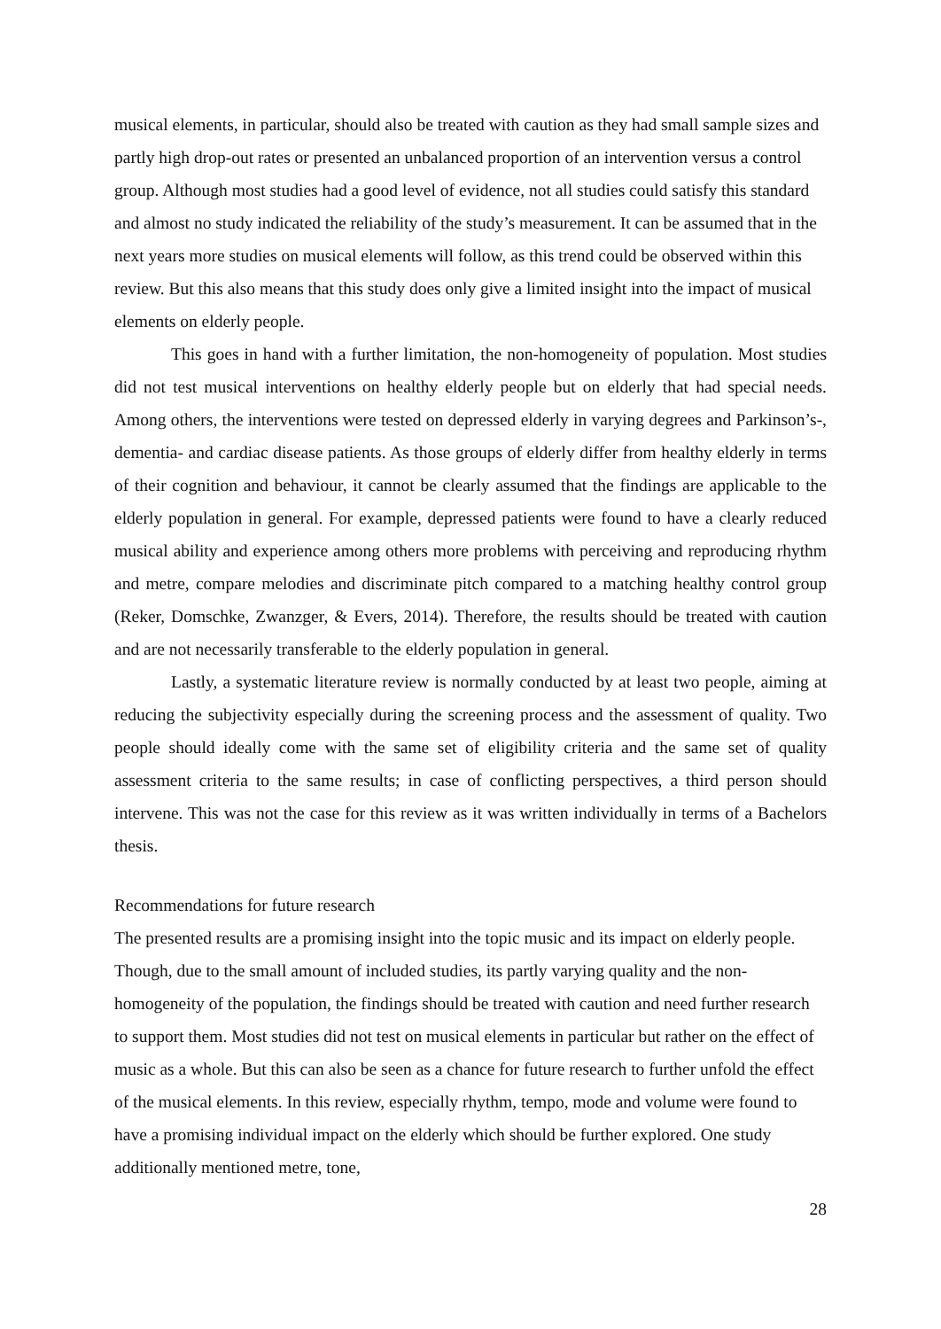musical elements, in particular, should also be treated with caution as they had small sample sizes and partly high drop-out rates or presented an unbalanced proportion of an intervention versus a control group. Although most studies had a good level of evidence, not all studies could satisfy this standard and almost no study indicated the reliability of the study’s measurement. It can be assumed that in the next years more studies on musical elements will follow, as this trend could be observed within this review. But this also means that this study does only give a limited insight into the impact of musical elements on elderly people.
This goes in hand with a further limitation, the non-homogeneity of population. Most studies did not test musical interventions on healthy elderly people but on elderly that had special needs. Among others, the interventions were tested on depressed elderly in varying degrees and Parkinson’s-, dementia- and cardiac disease patients. As those groups of elderly differ from healthy elderly in terms of their cognition and behaviour, it cannot be clearly assumed that the findings are applicable to the elderly population in general. For example, depressed patients were found to have a clearly reduced musical ability and experience among others more problems with perceiving and reproducing rhythm and metre, compare melodies and discriminate pitch compared to a matching healthy control group (Reker, Domschke, Zwanzger, & Evers, 2014). Therefore, the results should be treated with caution and are not necessarily transferable to the elderly population in general.
Lastly, a systematic literature review is normally conducted by at least two people, aiming at reducing the subjectivity especially during the screening process and the assessment of quality. Two people should ideally come with the same set of eligibility criteria and the same set of quality assessment criteria to the same results; in case of conflicting perspectives, a third person should intervene. This was not the case for this review as it was written individually in terms of a Bachelors thesis.
Recommendations for future research
The presented results are a promising insight into the topic music and its impact on elderly people. Though, due to the small amount of included studies, its partly varying quality and the non-homogeneity of the population, the findings should be treated with caution and need further research to support them. Most studies did not test on musical elements in particular but rather on the effect of music as a whole. But this can also be seen as a chance for future research to further unfold the effect of the musical elements. In this review, especially rhythm, tempo, mode and volume were found to have a promising individual impact on the elderly which should be further explored. One study additionally mentioned metre, tone,
28